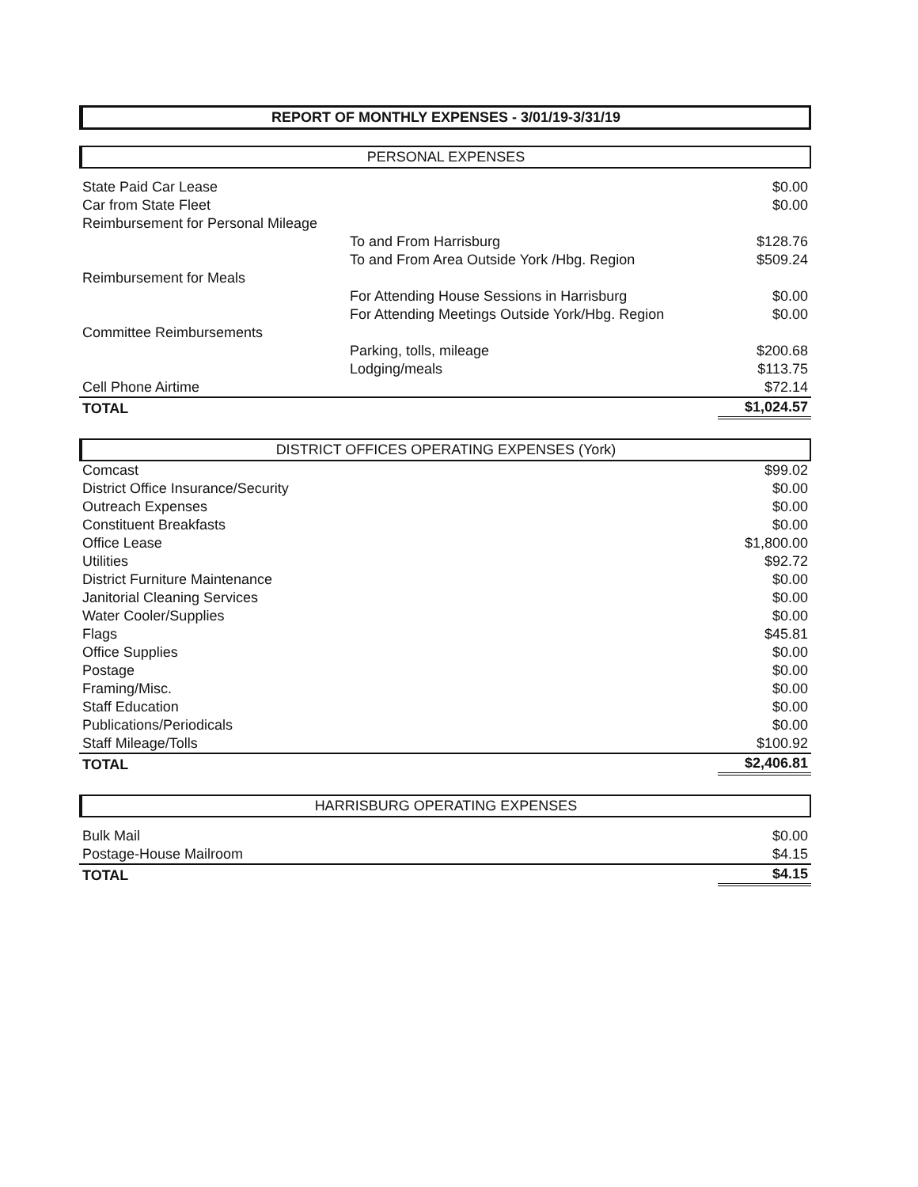REPORT OF MONTHLY EXPENSES - 3/01/19-3/31/19
PERSONAL EXPENSES
| State Paid Car Lease | | $0.00 |
| Car from State Fleet | | $0.00 |
| Reimbursement for Personal Mileage | | |
| | To and From Harrisburg | $128.76 |
| | To and From Area Outside York /Hbg. Region | $509.24 |
| Reimbursement for Meals | | |
| | For Attending House Sessions in Harrisburg | $0.00 |
| | For Attending Meetings Outside York/Hbg. Region | $0.00 |
| Committee Reimbursements | | |
| | Parking, tolls, mileage | $200.68 |
| | Lodging/meals | $113.75 |
| Cell Phone Airtime | | $72.14 |
| TOTAL | | $1,024.57 |
DISTRICT OFFICES OPERATING EXPENSES (York)
| Comcast | | $99.02 |
| District Office Insurance/Security | | $0.00 |
| Outreach Expenses | | $0.00 |
| Constituent Breakfasts | | $0.00 |
| Office Lease | | $1,800.00 |
| Utilities | | $92.72 |
| District Furniture Maintenance | | $0.00 |
| Janitorial Cleaning Services | | $0.00 |
| Water Cooler/Supplies | | $0.00 |
| Flags | | $45.81 |
| Office Supplies | | $0.00 |
| Postage | | $0.00 |
| Framing/Misc. | | $0.00 |
| Staff Education | | $0.00 |
| Publications/Periodicals | | $0.00 |
| Staff Mileage/Tolls | | $100.92 |
| TOTAL | | $2,406.81 |
HARRISBURG OPERATING EXPENSES
| Bulk Mail | | $0.00 |
| Postage-House Mailroom | | $4.15 |
| TOTAL | | $4.15 |